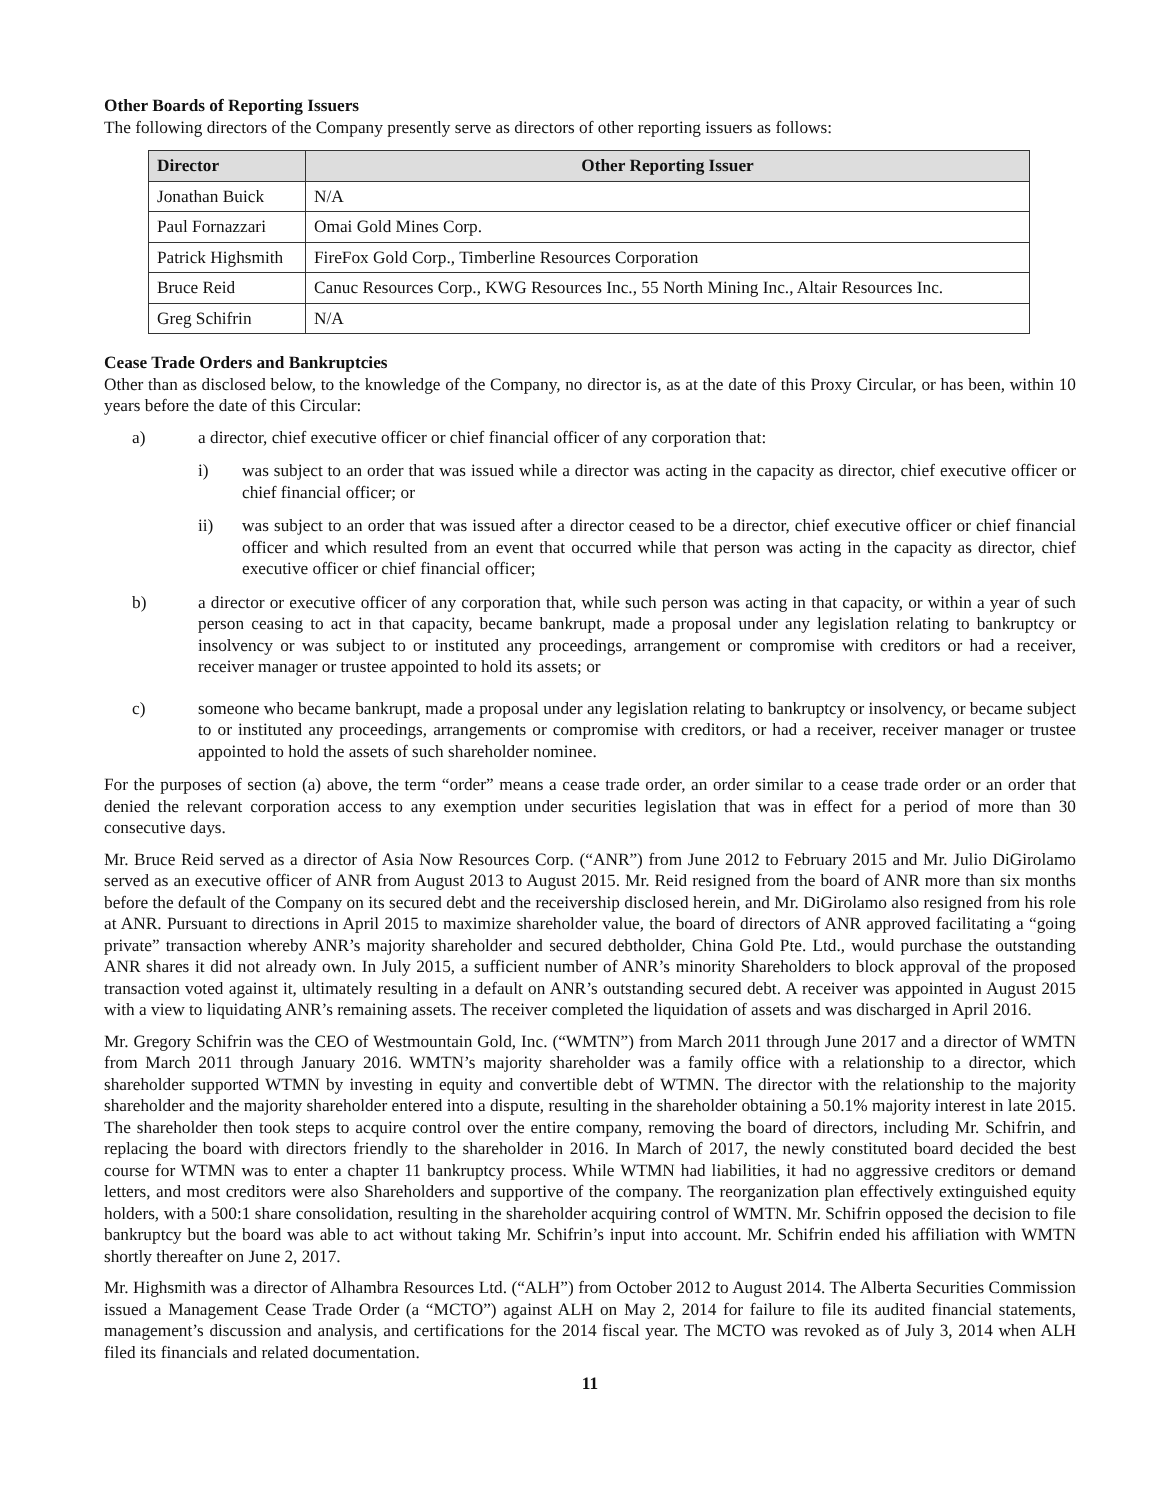Other Boards of Reporting Issuers
The following directors of the Company presently serve as directors of other reporting issuers as follows:
| Director | Other Reporting Issuer |
| --- | --- |
| Jonathan Buick | N/A |
| Paul Fornazzari | Omai Gold Mines Corp. |
| Patrick Highsmith | FireFox Gold Corp., Timberline Resources Corporation |
| Bruce Reid | Canuc Resources Corp., KWG Resources Inc., 55 North Mining Inc., Altair Resources Inc. |
| Greg Schifrin | N/A |
Cease Trade Orders and Bankruptcies
Other than as disclosed below, to the knowledge of the Company, no director is, as at the date of this Proxy Circular, or has been, within 10 years before the date of this Circular:
a) a director, chief executive officer or chief financial officer of any corporation that:
i) was subject to an order that was issued while a director was acting in the capacity as director, chief executive officer or chief financial officer; or
ii) was subject to an order that was issued after a director ceased to be a director, chief executive officer or chief financial officer and which resulted from an event that occurred while that person was acting in the capacity as director, chief executive officer or chief financial officer;
b) a director or executive officer of any corporation that, while such person was acting in that capacity, or within a year of such person ceasing to act in that capacity, became bankrupt, made a proposal under any legislation relating to bankruptcy or insolvency or was subject to or instituted any proceedings, arrangement or compromise with creditors or had a receiver, receiver manager or trustee appointed to hold its assets; or
c) someone who became bankrupt, made a proposal under any legislation relating to bankruptcy or insolvency, or became subject to or instituted any proceedings, arrangements or compromise with creditors, or had a receiver, receiver manager or trustee appointed to hold the assets of such shareholder nominee.
For the purposes of section (a) above, the term “order” means a cease trade order, an order similar to a cease trade order or an order that denied the relevant corporation access to any exemption under securities legislation that was in effect for a period of more than 30 consecutive days.
Mr. Bruce Reid served as a director of Asia Now Resources Corp. (“ANR”) from June 2012 to February 2015 and Mr. Julio DiGirolamo served as an executive officer of ANR from August 2013 to August 2015. Mr. Reid resigned from the board of ANR more than six months before the default of the Company on its secured debt and the receivership disclosed herein, and Mr. DiGirolamo also resigned from his role at ANR. Pursuant to directions in April 2015 to maximize shareholder value, the board of directors of ANR approved facilitating a “going private” transaction whereby ANR’s majority shareholder and secured debtholder, China Gold Pte. Ltd., would purchase the outstanding ANR shares it did not already own. In July 2015, a sufficient number of ANR’s minority Shareholders to block approval of the proposed transaction voted against it, ultimately resulting in a default on ANR’s outstanding secured debt. A receiver was appointed in August 2015 with a view to liquidating ANR’s remaining assets. The receiver completed the liquidation of assets and was discharged in April 2016.
Mr. Gregory Schifrin was the CEO of Westmountain Gold, Inc. (“WMTN”) from March 2011 through June 2017 and a director of WMTN from March 2011 through January 2016. WMTN’s majority shareholder was a family office with a relationship to a director, which shareholder supported WTMN by investing in equity and convertible debt of WTMN. The director with the relationship to the majority shareholder and the majority shareholder entered into a dispute, resulting in the shareholder obtaining a 50.1% majority interest in late 2015. The shareholder then took steps to acquire control over the entire company, removing the board of directors, including Mr. Schifrin, and replacing the board with directors friendly to the shareholder in 2016. In March of 2017, the newly constituted board decided the best course for WTMN was to enter a chapter 11 bankruptcy process. While WTMN had liabilities, it had no aggressive creditors or demand letters, and most creditors were also Shareholders and supportive of the company. The reorganization plan effectively extinguished equity holders, with a 500:1 share consolidation, resulting in the shareholder acquiring control of WMTN. Mr. Schifrin opposed the decision to file bankruptcy but the board was able to act without taking Mr. Schifrin’s input into account. Mr. Schifrin ended his affiliation with WMTN shortly thereafter on June 2, 2017.
Mr. Highsmith was a director of Alhambra Resources Ltd. (“ALH”) from October 2012 to August 2014. The Alberta Securities Commission issued a Management Cease Trade Order (a “MCTO”) against ALH on May 2, 2014 for failure to file its audited financial statements, management’s discussion and analysis, and certifications for the 2014 fiscal year. The MCTO was revoked as of July 3, 2014 when ALH filed its financials and related documentation.
11